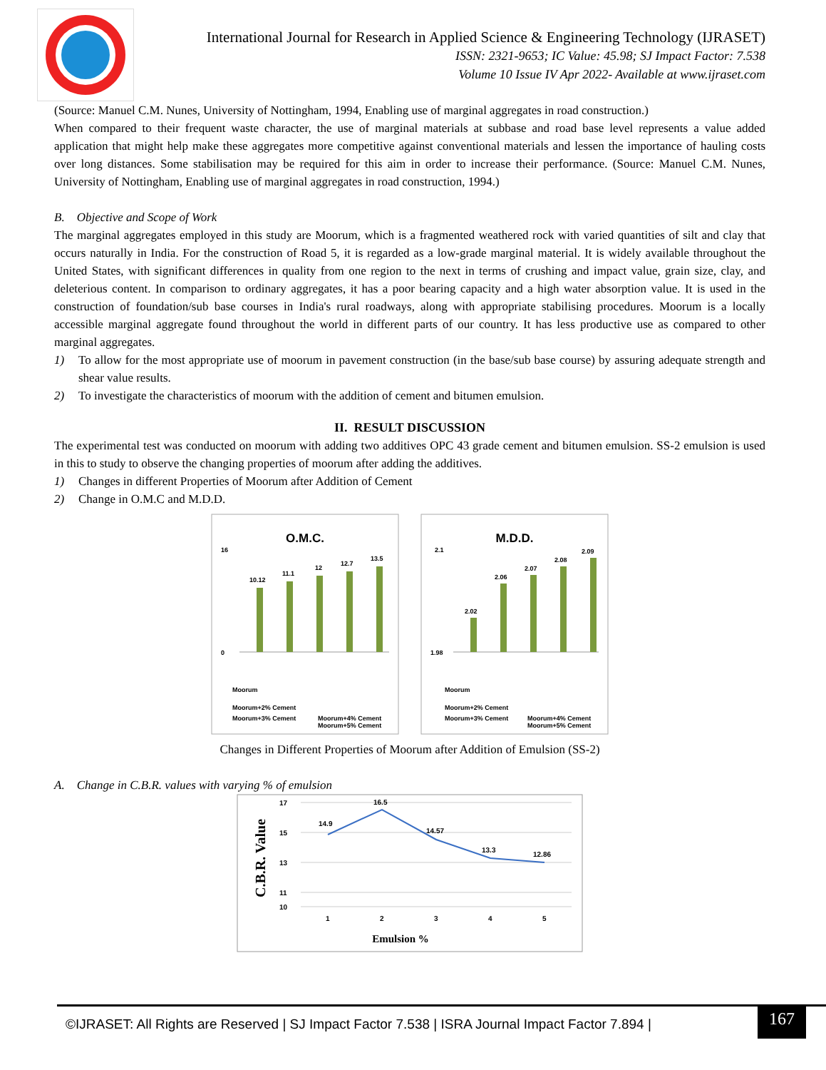International Journal for Research in Applied Science & Engineering Technology (IJRASET)
ISSN: 2321-9653; IC Value: 45.98; SJ Impact Factor: 7.538
Volume 10 Issue IV Apr 2022- Available at www.ijraset.com
(Source: Manuel C.M. Nunes, University of Nottingham, 1994, Enabling use of marginal aggregates in road construction.)
When compared to their frequent waste character, the use of marginal materials at subbase and road base level represents a value added application that might help make these aggregates more competitive against conventional materials and lessen the importance of hauling costs over long distances. Some stabilisation may be required for this aim in order to increase their performance. (Source: Manuel C.M. Nunes, University of Nottingham, Enabling use of marginal aggregates in road construction, 1994.)
B. Objective and Scope of Work
The marginal aggregates employed in this study are Moorum, which is a fragmented weathered rock with varied quantities of silt and clay that occurs naturally in India. For the construction of Road 5, it is regarded as a low-grade marginal material. It is widely available throughout the United States, with significant differences in quality from one region to the next in terms of crushing and impact value, grain size, clay, and deleterious content. In comparison to ordinary aggregates, it has a poor bearing capacity and a high water absorption value. It is used in the construction of foundation/sub base courses in India's rural roadways, along with appropriate stabilising procedures. Moorum is a locally accessible marginal aggregate found throughout the world in different parts of our country. It has less productive use as compared to other marginal aggregates.
1) To allow for the most appropriate use of moorum in pavement construction (in the base/sub base course) by assuring adequate strength and shear value results.
2) To investigate the characteristics of moorum with the addition of cement and bitumen emulsion.
II. RESULT DISCUSSION
The experimental test was conducted on moorum with adding two additives OPC 43 grade cement and bitumen emulsion. SS-2 emulsion is used in this to study to observe the changing properties of moorum after adding the additives.
1) Changes in different Properties of Moorum after Addition of Cement
2) Change in O.M.C and M.D.D.
O.M.C.
0
16
10.12
11.1
12
12.7
13.5
Moorum
Moorum+2% Cement
Moorum+3% Cement
Moorum+4% Cement
Moorum+5% Cement
M.D.D.
1.98
2.1
2.02
2.06
2.07
2.08
2.09
Moorum
Moorum+2% Cement
Moorum+3% Cement
Moorum+4% Cement
Moorum+5% Cement
Changes in Different Properties of Moorum after Addition of Emulsion (SS-2)
A. Change in C.B.R. values with varying % of emulsion
C.B.R. Value
17
15
13
11
10
14.9
16.5
14.57
13.3
12.86
1
2
3
4
5
Emulsion %
©IJRASET: All Rights are Reserved | SJ Impact Factor 7.538 | ISRA Journal Impact Factor 7.894 |
167